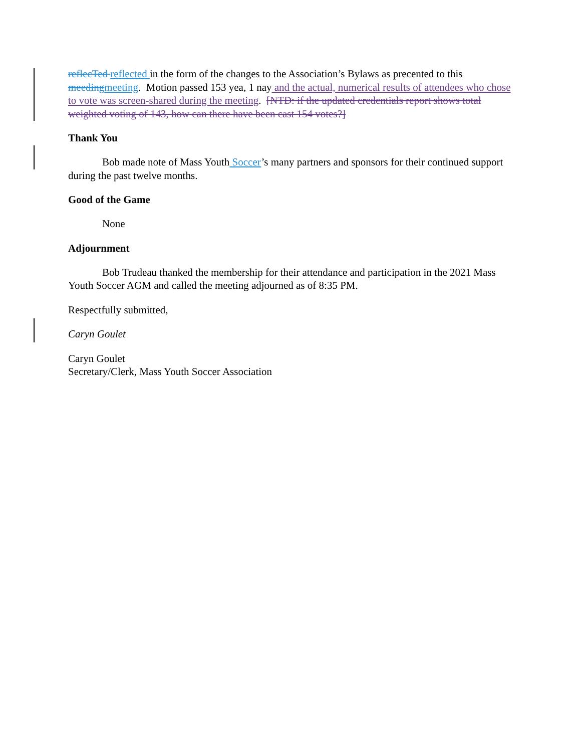reflecTed reflected in the form of the changes to the Association’s Bylaws as precented to this meeding meeting. Motion passed 153 yea, 1 nay and the actual, numerical results of attendees who chose to vote was screen-shared during the meeting. [NTD: if the updated credentials report shows total weighted voting of 143, how can there have been cast 154 votes?]
Thank You
Bob made note of Mass Youth Soccer’s many partners and sponsors for their continued support during the past twelve months.
Good of the Game
None
Adjournment
Bob Trudeau thanked the membership for their attendance and participation in the 2021 Mass Youth Soccer AGM and called the meeting adjourned as of 8:35 PM.
Respectfully submitted,
Caryn Goulet
Caryn Goulet
Secretary/Clerk, Mass Youth Soccer Association